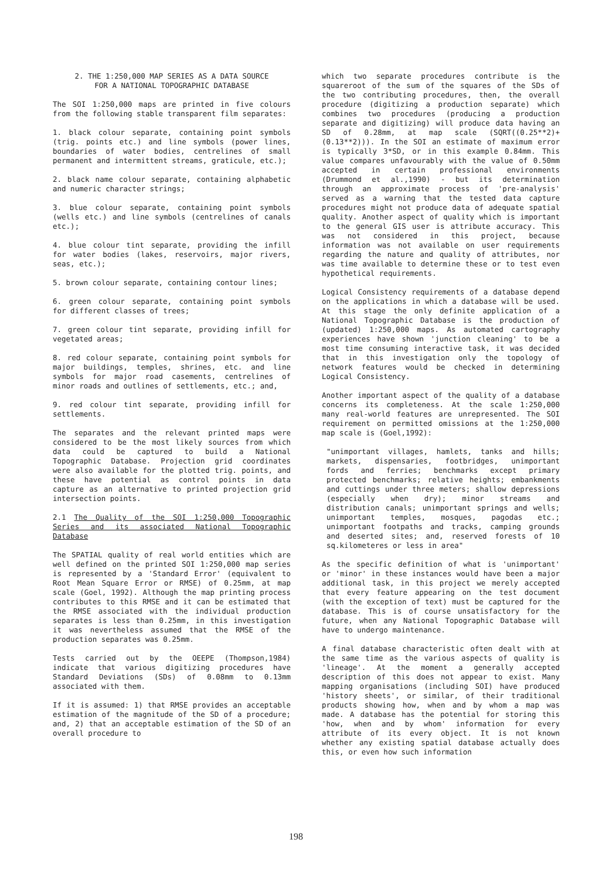2. THE 1:250,000 MAP SERIES AS A DATA SOURCE
FOR A NATIONAL TOPOGRAPHIC DATABASE
The SOI 1:250,000 maps are printed in five colours from the following stable transparent film separates:
1. black colour separate, containing point symbols (trig. points etc.) and line symbols (power lines, boundaries of water bodies, centrelines of small permanent and intermittent streams, graticule, etc.);
2. black name colour separate, containing alphabetic and numeric character strings;
3. blue colour separate, containing point symbols (wells etc.) and line symbols (centrelines of canals etc.);
4. blue colour tint separate, providing the infill for water bodies (lakes, reservoirs, major rivers, seas, etc.);
5. brown colour separate, containing contour lines;
6. green colour separate, containing point symbols for different classes of trees;
7. green colour tint separate, providing infill for vegetated areas;
8. red colour separate, containing point symbols for major buildings, temples, shrines, etc. and line symbols for major road casements, centrelines of minor roads and outlines of settlements, etc.; and,
9. red colour tint separate, providing infill for settlements.
The separates and the relevant printed maps were considered to be the most likely sources from which data could be captured to build a National Topographic Database. Projection grid coordinates were also available for the plotted trig. points, and these have potential as control points in data capture as an alternative to printed projection grid intersection points.
2.1 The Quality of the SOI 1:250,000 Topographic Series and its associated National Topographic Database
The SPATIAL quality of real world entities which are well defined on the printed SOI 1:250,000 map series is represented by a 'Standard Error' (equivalent to Root Mean Square Error or RMSE) of 0.25mm, at map scale (Goel, 1992). Although the map printing process contributes to this RMSE and it can be estimated that the RMSE associated with the individual production separates is less than 0.25mm, in this investigation it was nevertheless assumed that the RMSE of the production separates was 0.25mm.
Tests carried out by the OEEPE (Thompson,1984) indicate that various digitizing procedures have Standard Deviations (SDs) of 0.08mm to 0.13mm associated with them.
If it is assumed: 1) that RMSE provides an acceptable estimation of the magnitude of the SD of a procedure; and, 2) that an acceptable estimation of the SD of an overall procedure to
which two separate procedures contribute is the squareroot of the sum of the squares of the SDs of the two contributing procedures, then, the overall procedure (digitizing a production separate) which combines two procedures (producing a production separate and digitizing) will produce data having an SD of 0.28mm, at map scale (SQRT((0.25**2)+(0.13**2))). In the SOI an estimate of maximum error is typically 3*SD, or in this example 0.84mm. This value compares unfavourably with the value of 0.50mm accepted in certain professional environments (Drummond et al.,1990) - but its determination through an approximate process of 'pre-analysis' served as a warning that the tested data capture procedures might not produce data of adequate spatial quality. Another aspect of quality which is important to the general GIS user is attribute accuracy. This was not considered in this project, because information was not available on user requirements regarding the nature and quality of attributes, nor was time available to determine these or to test even hypothetical requirements.
Logical Consistency requirements of a database depend on the applications in which a database will be used. At this stage the only definite application of a National Topographic Database is the production of (updated) 1:250,000 maps. As automated cartography experiences have shown 'junction cleaning' to be a most time consuming interactive task, it was decided that in this investigation only the topology of network features would be checked in determining Logical Consistency.
Another important aspect of the quality of a database concerns its completeness. At the scale 1:250,000 many real-world features are unrepresented. The SOI requirement on permitted omissions at the 1:250,000 map scale is (Goel,1992):
"unimportant villages, hamlets, tanks and hills; markets, dispensaries, footbridges, unimportant fords and ferries; benchmarks except primary protected benchmarks; relative heights; embankments and cuttings under three meters; shallow depressions (especially when dry); minor streams and distribution canals; unimportant springs and wells; unimportant temples, mosques, pagodas etc.; unimportant footpaths and tracks, camping grounds and deserted sites; and, reserved forests of 10 sq.kilometeres or less in area"
As the specific definition of what is 'unimportant' or 'minor' in these instances would have been a major additional task, in this project we merely accepted that every feature appearing on the test document (with the exception of text) must be captured for the database. This is of course unsatisfactory for the future, when any National Topographic Database will have to undergo maintenance.
A final database characteristic often dealt with at the same time as the various aspects of quality is 'lineage'. At the moment a generally accepted description of this does not appear to exist. Many mapping organisations (including SOI) have produced 'history sheets', or similar, of their traditional products showing how, when and by whom a map was made. A database has the potential for storing this 'how, when and by whom' information for every attribute of its every object. It is not known whether any existing spatial database actually does this, or even how such information
198